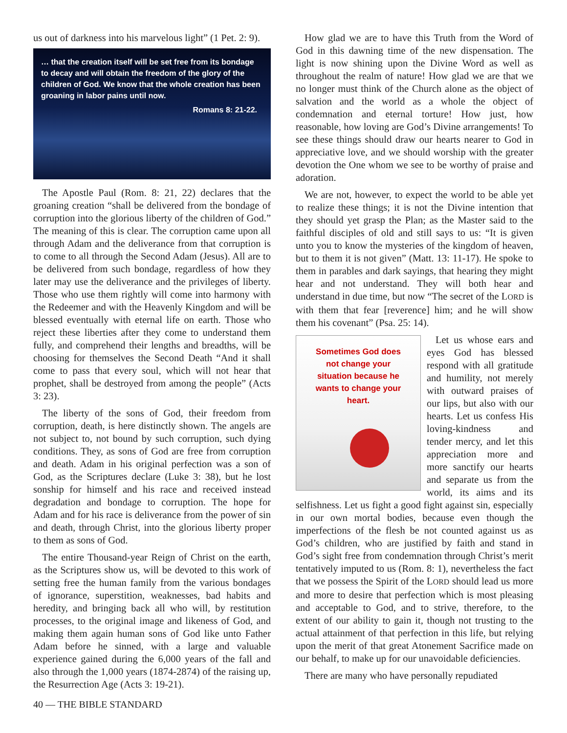us out of darkness into his marvelous light” (1 Pet. 2: 9).
… that the creation itself will be set free from its bondage to decay and will obtain the freedom of the glory of the children of God. We know that the whole creation has been groaning in labor pains until now.
Romans 8: 21-22.
The Apostle Paul (Rom. 8: 21, 22) declares that the groaning creation “shall be delivered from the bondage of corruption into the glorious liberty of the children of God.” The meaning of this is clear. The corruption came upon all through Adam and the deliverance from that corruption is to come to all through the Second Adam (Jesus). All are to be delivered from such bondage, regardless of how they later may use the deliverance and the privileges of liberty. Those who use them rightly will come into harmony with the Redeemer and with the Heavenly Kingdom and will be blessed eventually with eternal life on earth. Those who reject these liberties after they come to understand them fully, and comprehend their lengths and breadths, will be choosing for themselves the Second Death “And it shall come to pass that every soul, which will not hear that prophet, shall be destroyed from among the people” (Acts 3: 23).
The liberty of the sons of God, their freedom from corruption, death, is here distinctly shown. The angels are not subject to, not bound by such corruption, such dying conditions. They, as sons of God are free from corruption and death. Adam in his original perfection was a son of God, as the Scriptures declare (Luke 3: 38), but he lost sonship for himself and his race and received instead degradation and bondage to corruption. The hope for Adam and for his race is deliverance from the power of sin and death, through Christ, into the glorious liberty proper to them as sons of God.
The entire Thousand-year Reign of Christ on the earth, as the Scriptures show us, will be devoted to this work of setting free the human family from the various bondages of ignorance, superstition, weaknesses, bad habits and heredity, and bringing back all who will, by restitution processes, to the original image and likeness of God, and making them again human sons of God like unto Father Adam before he sinned, with a large and valuable experience gained during the 6,000 years of the fall and also through the 1,000 years (1874-2874) of the raising up, the Resurrection Age (Acts 3: 19-21).
How glad we are to have this Truth from the Word of God in this dawning time of the new dispensation. The light is now shining upon the Divine Word as well as throughout the realm of nature! How glad we are that we no longer must think of the Church alone as the object of salvation and the world as a whole the object of condemnation and eternal torture! How just, how reasonable, how loving are God’s Divine arrangements! To see these things should draw our hearts nearer to God in appreciative love, and we should worship with the greater devotion the One whom we see to be worthy of praise and adoration.
We are not, however, to expect the world to be able yet to realize these things; it is not the Divine intention that they should yet grasp the Plan; as the Master said to the faithful disciples of old and still says to us: “It is given unto you to know the mysteries of the kingdom of heaven, but to them it is not given” (Matt. 13: 11-17). He spoke to them in parables and dark sayings, that hearing they might hear and not understand. They will both hear and understand in due time, but now “The secret of the LORD is with them that fear [reverence] him; and he will show them his covenant” (Psa. 25: 14).
Sometimes God does
not change your
situation because he
wants to change your
heart.
Let us whose ears and eyes God has blessed respond with all gratitude and humility, not merely with outward praises of our lips, but also with our hearts. Let us confess His loving-kindness and tender mercy, and let this appreciation more and more sanctify our hearts and separate us from the world, its aims and its selfishness. Let us fight a good fight against sin, especially in our own mortal bodies, because even though the imperfections of the flesh be not counted against us as God’s children, who are justified by faith and stand in God’s sight free from condemnation through Christ’s merit tentatively imputed to us (Rom. 8: 1), nevertheless the fact that we possess the Spirit of the LORD should lead us more and more to desire that perfection which is most pleasing and acceptable to God, and to strive, therefore, to the extent of our ability to gain it, though not trusting to the actual attainment of that perfection in this life, but relying upon the merit of that great Atonement Sacrifice made on our behalf, to make up for our unavoidable deficiencies.
There are many who have personally repudiated
40 — THE BIBLE STANDARD